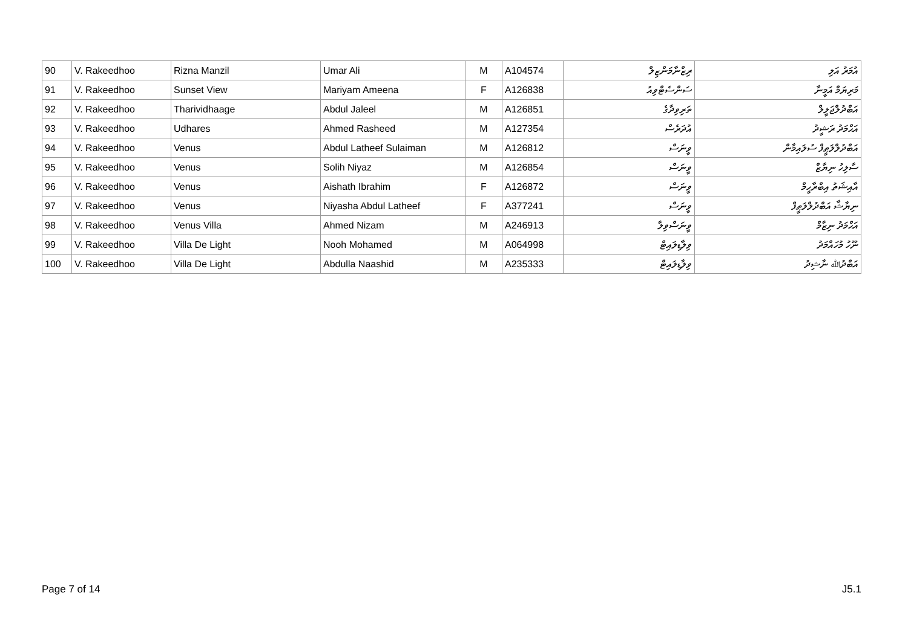| 90 | V. Rakeedhoo | Rizna Manzil | Umar Ali | M | A104574 | ރިޒްނާމަންޒިލް | އުމަރު އަލި |
| 91 | V. Rakeedhoo | Sunset View | Mariyam Ameena | F | A126838 | ސަންސެޓްވިއު | މަރިޔަމް އަމީނާ |
| 92 | V. Rakeedhoo | Tharividhaage | Abdul Jaleel | M | A126851 | ތަރިވިދާގެ | އަބްދުލްޖަލީލް |
| 93 | V. Rakeedhoo | Udhares | Ahmed Rasheed | M | A127354 | އުދަރެސް | އަޙްމަދު ރަޝީދު |
| 94 | V. Rakeedhoo | Venus | Abdul Latheef Sulaiman | M | A126812 | ވީނަސް | އަބްދުލްލަޠީފް ސުލައިމާން |
| 95 | V. Rakeedhoo | Venus | Solih Niyaz | M | A126854 | ވީނަސް | ސާލިހު ނިޔާޒް |
| 96 | V. Rakeedhoo | Venus | Aishath Ibrahim | F | A126872 | ވީނަސް | އާއިޝަތު އިބްރާހީމް |
| 97 | V. Rakeedhoo | Venus | Niyasha Abdul Latheef | F | A377241 | ވީނަސް | ނިޔާޝާ އަބްދުލްލަޠީފް |
| 98 | V. Rakeedhoo | Venus Villa | Ahmed Nizam | M | A246913 | ވީނަސްވިލާ | އަޙްމަދު ނިޒާމް |
| 99 | V. Rakeedhoo | Villa De Light | Nooh Mohamed | M | A064998 | ވިލާޑިލައިޓް | ނޫހު މުހައްމަދު |
| 100 | V. Rakeedhoo | Villa De Light | Abdulla Naashid | M | A235333 | ވިލާޑިލައިޓް | އަބްދުﷲ ނާޝިދު |
Page 7 of 14 J5.1